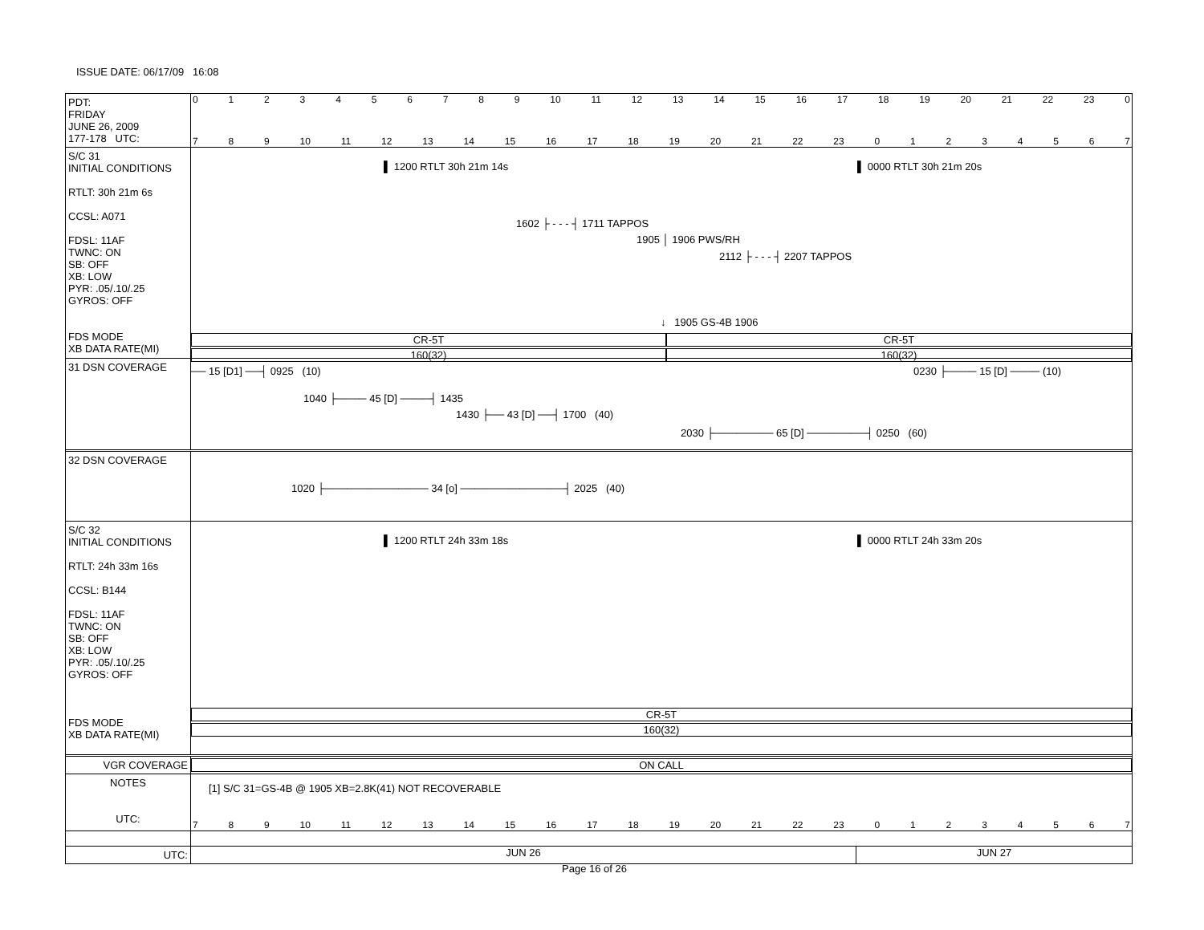ISSUE DATE: 06/17/09 16:08
PDT:
FRIDAY
JUNE 26, 2009
177-178 UTC:
0123456789 10 11 12 13 14 15 16 17 18 19 20 21 22 23 0
789 10 11 12 13 14 15 16 17 18 19 20 21 22 23 01234567
S/C 31
INITIAL CONDITIONS
RTLT: 30h 21m 6s
CCSL: A071
FDSL: 11AF
TWNC: ON
SB: OFF
XB: LOW
PYR: .05/.10/.25
GYROS: OFF
FDS MODE
XB DATA RATE(MI)
▌ 1200 RTLT 30h 21m 14s ▌ 0000 RTLT 30h 21m 20s
1602 ├ - - - ┤ 1711 TAPPOS
1905 │ 1906 PWS/RH
2112 ├ - - - ┤ 2207 TAPPOS
↓ 1905 GS-4B 1906
CR-5T
160(32)
CR-5T
160(32)
31 DSN COVERAGE
── 15 [D1] ──┤ 0925 (10) 0230 ├──── 15 [D] ──── (10)
1040 ├──── 45 [D] ────┤ 1435
1430 ├── 43 [D] ──┤ 1700 (40)
2030 ├──────── 65 [D] ────────┤ 0250 (60)
32 DSN COVERAGE
1020 ├────────────── 34 [o] ──────────────┤ 2025 (40)
S/C 32
INITIAL CONDITIONS
RTLT: 24h 33m 16s
CCSL: B144
FDSL: 11AF
TWNC: ON
SB: OFF
XB: LOW
PYR: .05/.10/.25
GYROS: OFF
FDS MODE
XB DATA RATE(MI)
▌ 1200 RTLT 24h 33m 18s ▌ 0000 RTLT 24h 33m 20s
CR-5T
160(32)
VGR COVERAGE ON CALL
NOTES
UTC:
[1] S/C 31=GS-4B @ 1905 XB=2.8K(41) NOT RECOVERABLE
789 10 11 12 13 14 15 16 17 18 19 20 21 22 23 01234567
UTC:
JUN 26 JUN 27
Page 16 of 26